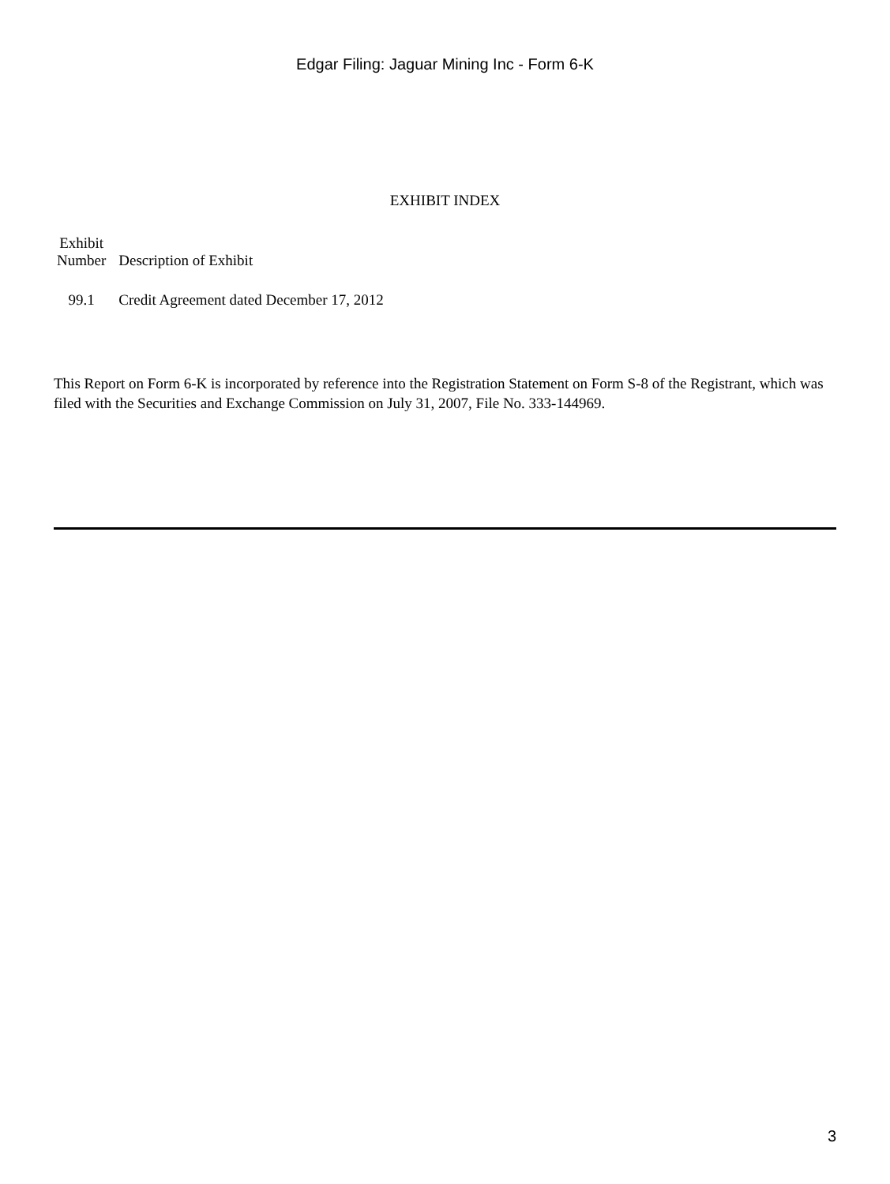Edgar Filing: Jaguar Mining Inc - Form 6-K
EXHIBIT INDEX
| Exhibit Number | Description of Exhibit |
| --- | --- |
| 99.1 | Credit Agreement dated December 17, 2012 |
This Report on Form 6-K is incorporated by reference into the Registration Statement on Form S-8 of the Registrant, which was filed with the Securities and Exchange Commission on July 31, 2007, File No. 333-144969.
3